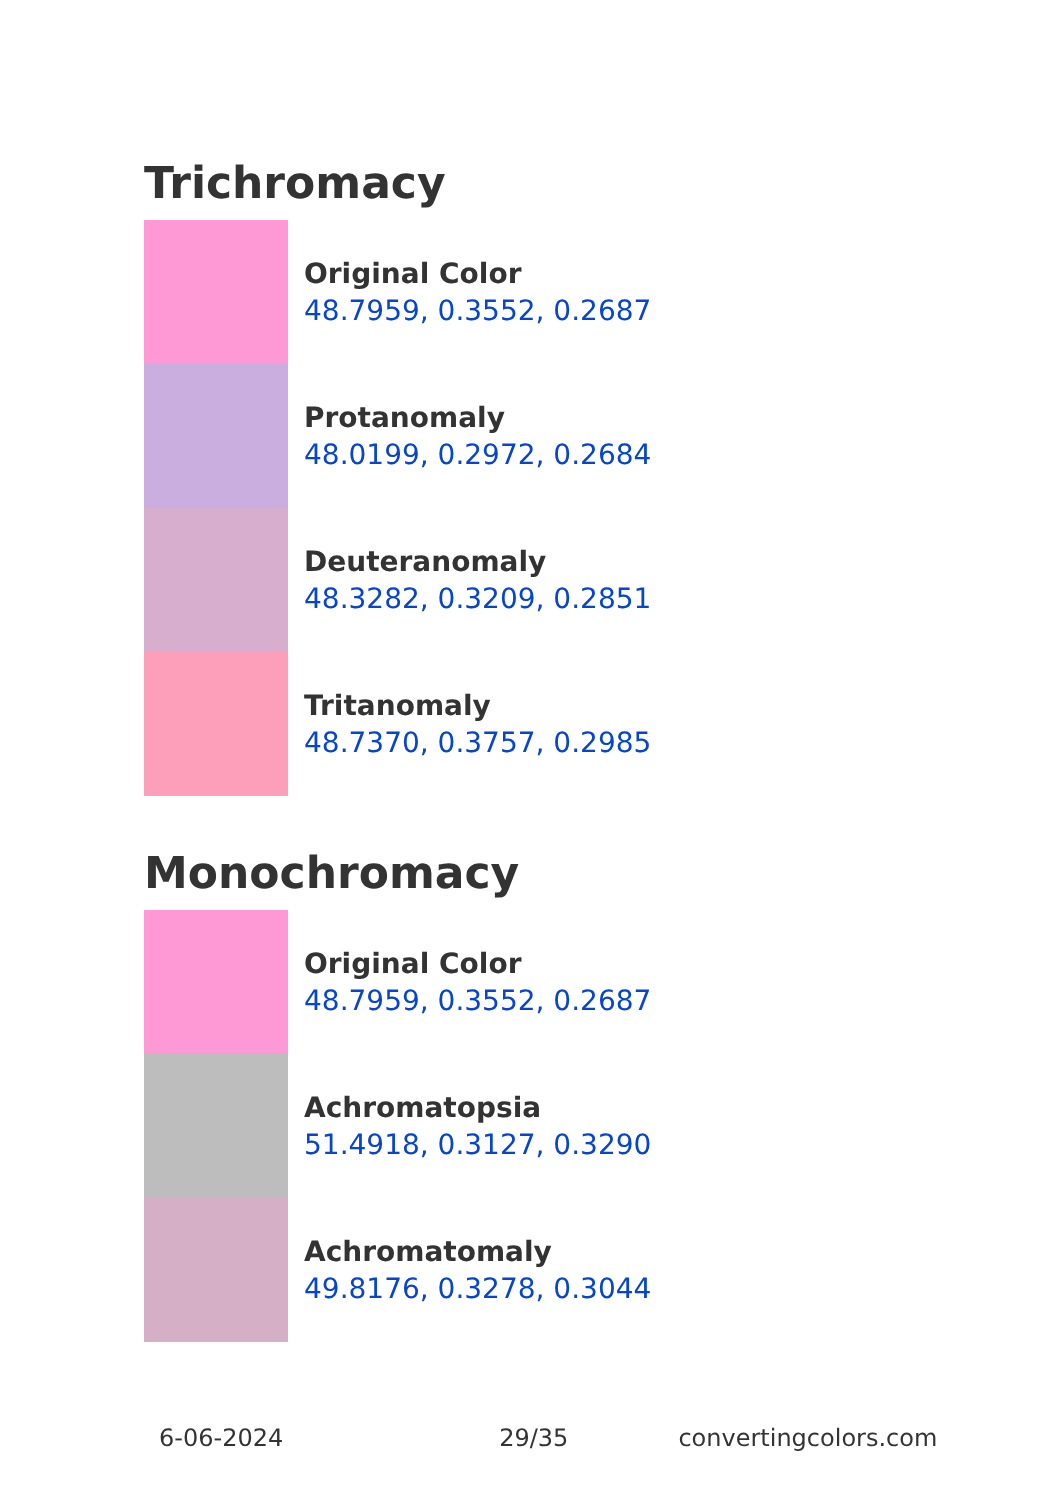Trichromacy
Original Color
48.7959, 0.3552, 0.2687
Protanomaly
48.0199, 0.2972, 0.2684
Deuteranomaly
48.3282, 0.3209, 0.2851
Tritanomaly
48.7370, 0.3757, 0.2985
Monochromacy
Original Color
48.7959, 0.3552, 0.2687
Achromatopsia
51.4918, 0.3127, 0.3290
Achromatomaly
49.8176, 0.3278, 0.3044
6-06-2024 29/35 convertingcolors.com